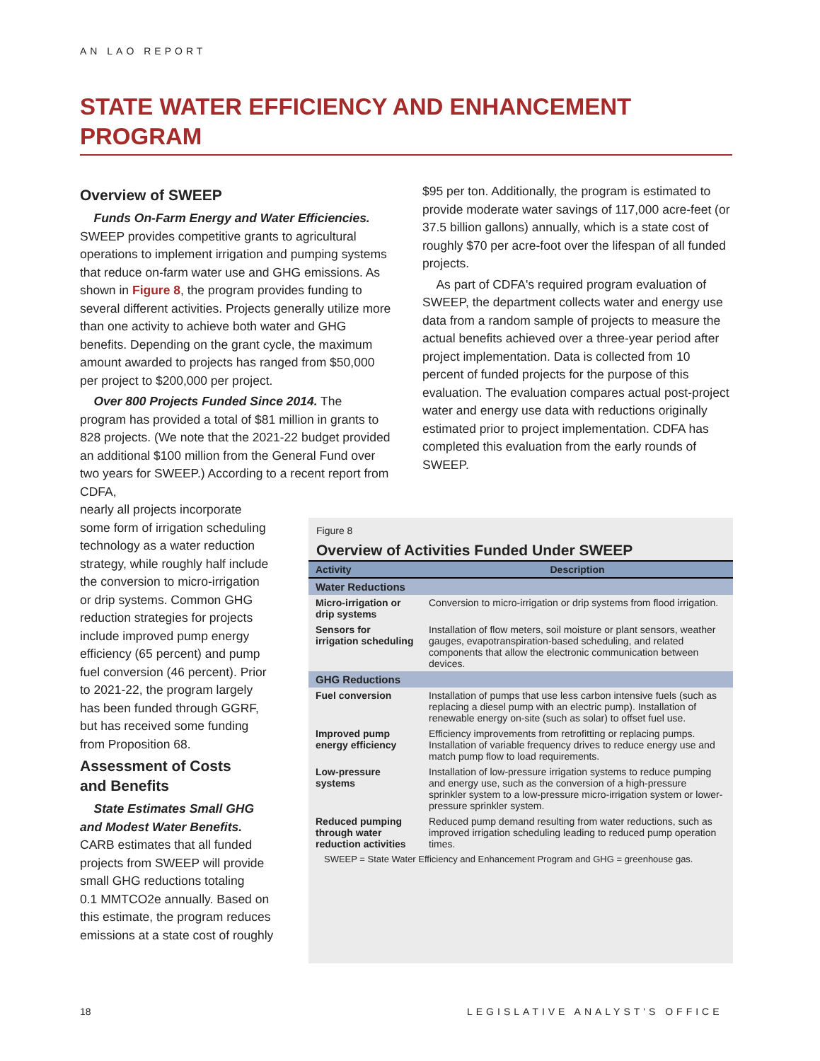AN LAO REPORT
STATE WATER EFFICIENCY AND ENHANCEMENT PROGRAM
Overview of SWEEP
Funds On-Farm Energy and Water Efficiencies. SWEEP provides competitive grants to agricultural operations to implement irrigation and pumping systems that reduce on-farm water use and GHG emissions. As shown in Figure 8, the program provides funding to several different activities. Projects generally utilize more than one activity to achieve both water and GHG benefits. Depending on the grant cycle, the maximum amount awarded to projects has ranged from $50,000 per project to $200,000 per project.
Over 800 Projects Funded Since 2014. The program has provided a total of $81 million in grants to 828 projects. (We note that the 2021-22 budget provided an additional $100 million from the General Fund over two years for SWEEP.) According to a recent report from CDFA,
nearly all projects incorporate
some form of irrigation scheduling
technology as a water reduction
strategy, while roughly half include
the conversion to micro-irrigation
or drip systems. Common GHG
reduction strategies for projects
include improved pump energy
efficiency (65 percent) and pump
fuel conversion (46 percent). Prior
to 2021-22, the program largely
has been funded through GGRF,
but has received some funding
from Proposition 68.
Assessment of Costs
and Benefits
State Estimates Small GHG
and Modest Water Benefits.
CARB estimates that all funded
projects from SWEEP will provide
small GHG reductions totaling
0.1 MMTCO2e annually. Based on
this estimate, the program reduces
emissions at a state cost of roughly
$95 per ton. Additionally, the program is estimated to provide moderate water savings of 117,000 acre-feet (or 37.5 billion gallons) annually, which is a state cost of roughly $70 per acre-foot over the lifespan of all funded projects.
As part of CDFA's required program evaluation of SWEEP, the department collects water and energy use data from a random sample of projects to measure the actual benefits achieved over a three-year period after project implementation. Data is collected from 10 percent of funded projects for the purpose of this evaluation. The evaluation compares actual post-project water and energy use data with reductions originally estimated prior to project implementation. CDFA has completed this evaluation from the early rounds of SWEEP.
Figure 8
Overview of Activities Funded Under SWEEP
| Activity | Description |
| --- | --- |
| Water Reductions | |
| Micro-irrigation or drip systems | Conversion to micro-irrigation or drip systems from flood irrigation. |
| Sensors for irrigation scheduling | Installation of flow meters, soil moisture or plant sensors, weather gauges, evapotranspiration-based scheduling, and related components that allow the electronic communication between devices. |
| GHG Reductions | |
| Fuel conversion | Installation of pumps that use less carbon intensive fuels (such as replacing a diesel pump with an electric pump). Installation of renewable energy on-site (such as solar) to offset fuel use. |
| Improved pump energy efficiency | Efficiency improvements from retrofitting or replacing pumps. Installation of variable frequency drives to reduce energy use and match pump flow to load requirements. |
| Low-pressure systems | Installation of low-pressure irrigation systems to reduce pumping and energy use, such as the conversion of a high-pressure sprinkler system to a low-pressure micro-irrigation system or lower-pressure sprinkler system. |
| Reduced pumping through water reduction activities | Reduced pump demand resulting from water reductions, such as improved irrigation scheduling leading to reduced pump operation times. |
| SWEEP = State Water Efficiency and Enhancement Program and GHG = greenhouse gas. | |
18 LEGISLATIVE ANALYST'S OFFICE